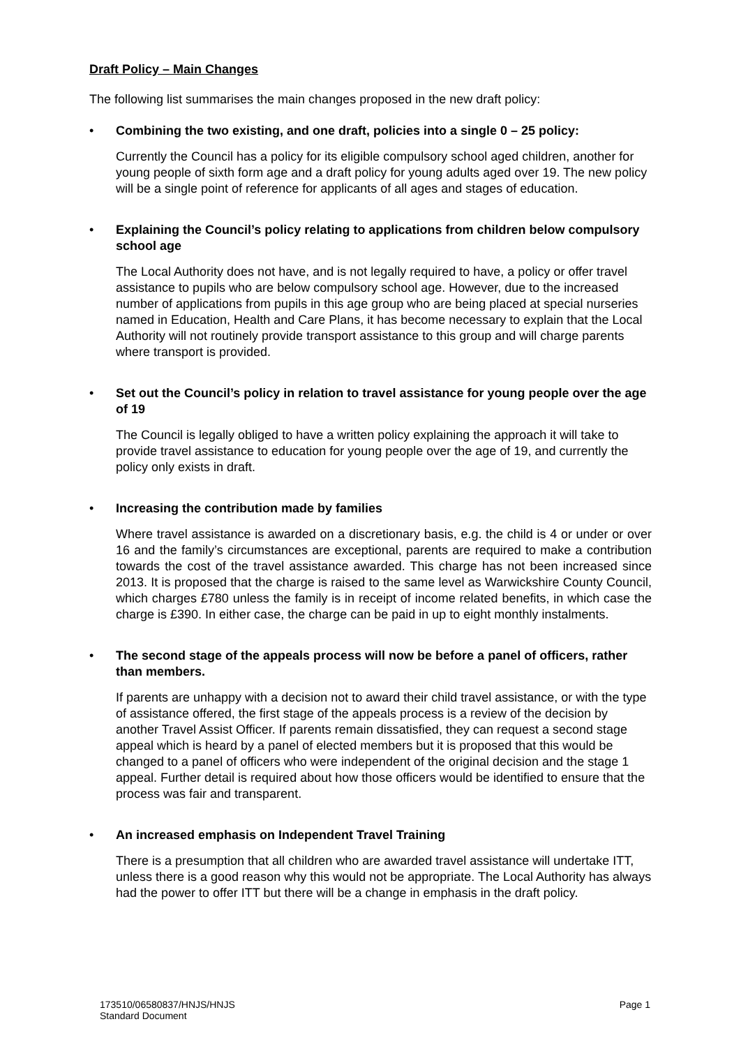Draft Policy – Main Changes
The following list summarises the main changes proposed in the new draft policy:
• Combining the two existing, and one draft, policies into a single 0 – 25 policy:
Currently the Council has a policy for its eligible compulsory school aged children, another for young people of sixth form age and a draft policy for young adults aged over 19. The new policy will be a single point of reference for applicants of all ages and stages of education.
• Explaining the Council’s policy relating to applications from children below compulsory school age
The Local Authority does not have, and is not legally required to have, a policy or offer travel assistance to pupils who are below compulsory school age. However, due to the increased number of applications from pupils in this age group who are being placed at special nurseries named in Education, Health and Care Plans, it has become necessary to explain that the Local Authority will not routinely provide transport assistance to this group and will charge parents where transport is provided.
• Set out the Council’s policy in relation to travel assistance for young people over the age of 19
The Council is legally obliged to have a written policy explaining the approach it will take to provide travel assistance to education for young people over the age of 19, and currently the policy only exists in draft.
• Increasing the contribution made by families
Where travel assistance is awarded on a discretionary basis, e.g. the child is 4 or under or over 16 and the family’s circumstances are exceptional, parents are required to make a contribution towards the cost of the travel assistance awarded. This charge has not been increased since 2013. It is proposed that the charge is raised to the same level as Warwickshire County Council, which charges £780 unless the family is in receipt of income related benefits, in which case the charge is £390. In either case, the charge can be paid in up to eight monthly instalments.
• The second stage of the appeals process will now be before a panel of officers, rather than members.
If parents are unhappy with a decision not to award their child travel assistance, or with the type of assistance offered, the first stage of the appeals process is a review of the decision by another Travel Assist Officer. If parents remain dissatisfied, they can request a second stage appeal which is heard by a panel of elected members but it is proposed that this would be changed to a panel of officers who were independent of the original decision and the stage 1 appeal. Further detail is required about how those officers would be identified to ensure that the process was fair and transparent.
• An increased emphasis on Independent Travel Training
There is a presumption that all children who are awarded travel assistance will undertake ITT, unless there is a good reason why this would not be appropriate. The Local Authority has always had the power to offer ITT but there will be a change in emphasis in the draft policy.
173510/06580837/HNJS/HNJS
Standard Document
Page 1